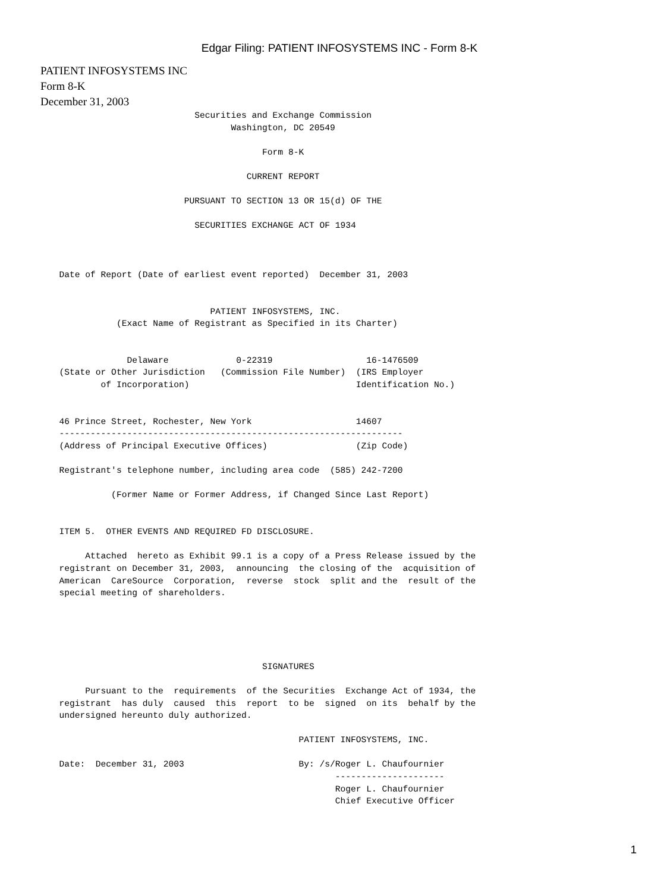Edgar Filing: PATIENT INFOSYSTEMS INC - Form 8-K
PATIENT INFOSYSTEMS INC
Form 8-K
December 31, 2003
                                Securities and Exchange Commission
                                       Washington, DC 20549

                                             Form 8-K

                                          CURRENT REPORT

                              PURSUANT TO SECTION 13 OR 15(d) OF THE

                                SECURITIES EXCHANGE ACT OF 1934



      Date of Report (Date of earliest event reported)  December 31, 2003


                                   PATIENT INFOSYSTEMS, INC.
                 (Exact Name of Registrant as Specified in its Charter)


                   Delaware             0-22319                  16-1476509
      (State or Other Jurisdiction   (Commission File Number)  (IRS Employer
              of Incorporation)                                Identification No.)


      46 Prince Street, Rochester, New York                    14607
      ------------------------------------------------------------------
      (Address of Principal Executive Offices)                 (Zip Code)

      Registrant's telephone number, including area code  (585) 242-7200

                (Former Name or Former Address, if Changed Since Last Report)


      ITEM 5.  OTHER EVENTS AND REQUIRED FD DISCLOSURE.

           Attached  hereto as Exhibit 99.1 is a copy of a Press Release issued by the
      registrant on December 31, 2003,  announcing  the closing of the  acquisition of
      American  CareSource  Corporation,  reverse  stock  split and the  result of the
      special meeting of shareholders.





                                             SIGNATURES

           Pursuant to the  requirements  of the Securities  Exchange Act of 1934, the
      registrant  has duly  caused  this  report  to be  signed  on its  behalf by the
      undersigned hereunto duly authorized.

                                                    PATIENT INFOSYSTEMS, INC.

      Date:  December 31, 2003                      By: /s/Roger L. Chaufournier
                                                           ---------------------
                                                           Roger L. Chaufournier
                                                           Chief Executive Officer
1